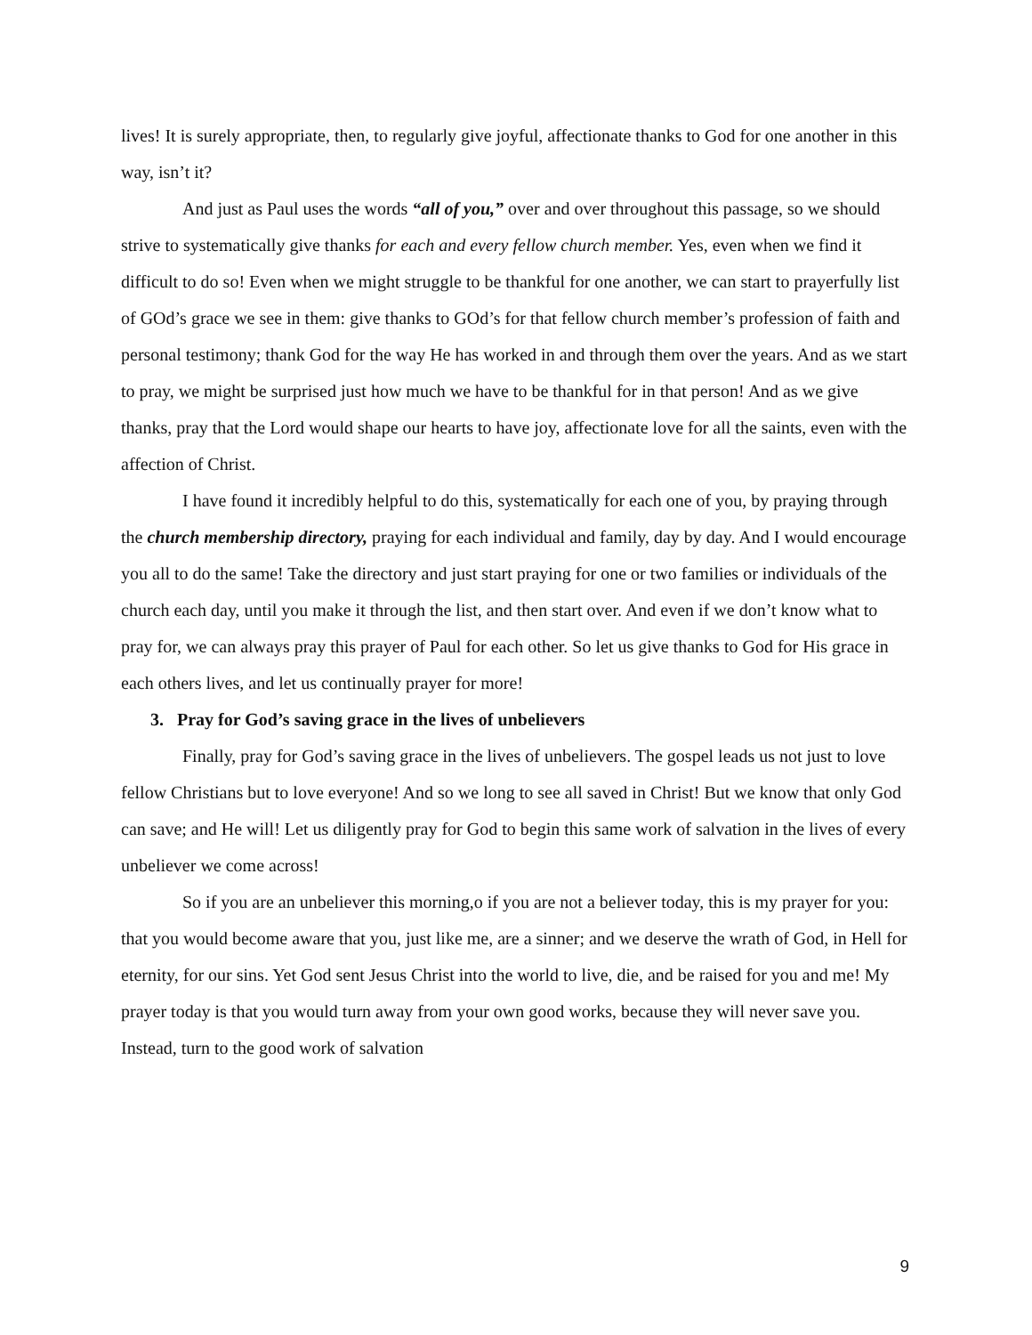lives! It is surely appropriate, then, to regularly give joyful, affectionate thanks to God for one another in this way, isn’t it?
And just as Paul uses the words “all of you,” over and over throughout this passage, so we should strive to systematically give thanks for each and every fellow church member. Yes, even when we find it difficult to do so! Even when we might struggle to be thankful for one another, we can start to prayerfully list of GOd’s grace we see in them: give thanks to GOd’s for that fellow church member’s profession of faith and personal testimony; thank God for the way He has worked in and through them over the years. And as we start to pray, we might be surprised just how much we have to be thankful for in that person! And as we give thanks, pray that the Lord would shape our hearts to have joy, affectionate love for all the saints, even with the affection of Christ.
I have found it incredibly helpful to do this, systematically for each one of you, by praying through the church membership directory, praying for each individual and family, day by day. And I would encourage you all to do the same! Take the directory and just start praying for one or two families or individuals of the church each day, until you make it through the list, and then start over. And even if we don’t know what to pray for, we can always pray this prayer of Paul for each other. So let us give thanks to God for His grace in each others lives, and let us continually prayer for more!
3. Pray for God’s saving grace in the lives of unbelievers
Finally, pray for God’s saving grace in the lives of unbelievers. The gospel leads us not just to love fellow Christians but to love everyone! And so we long to see all saved in Christ! But we know that only God can save; and He will! Let us diligently pray for God to begin this same work of salvation in the lives of every unbeliever we come across!
So if you are an unbeliever this morning,o if you are not a believer today, this is my prayer for you: that you would become aware that you, just like me, are a sinner; and we deserve the wrath of God, in Hell for eternity, for our sins. Yet God sent Jesus Christ into the world to live, die, and be raised for you and me! My prayer today is that you would turn away from your own good works, because they will never save you. Instead, turn to the good work of salvation
9